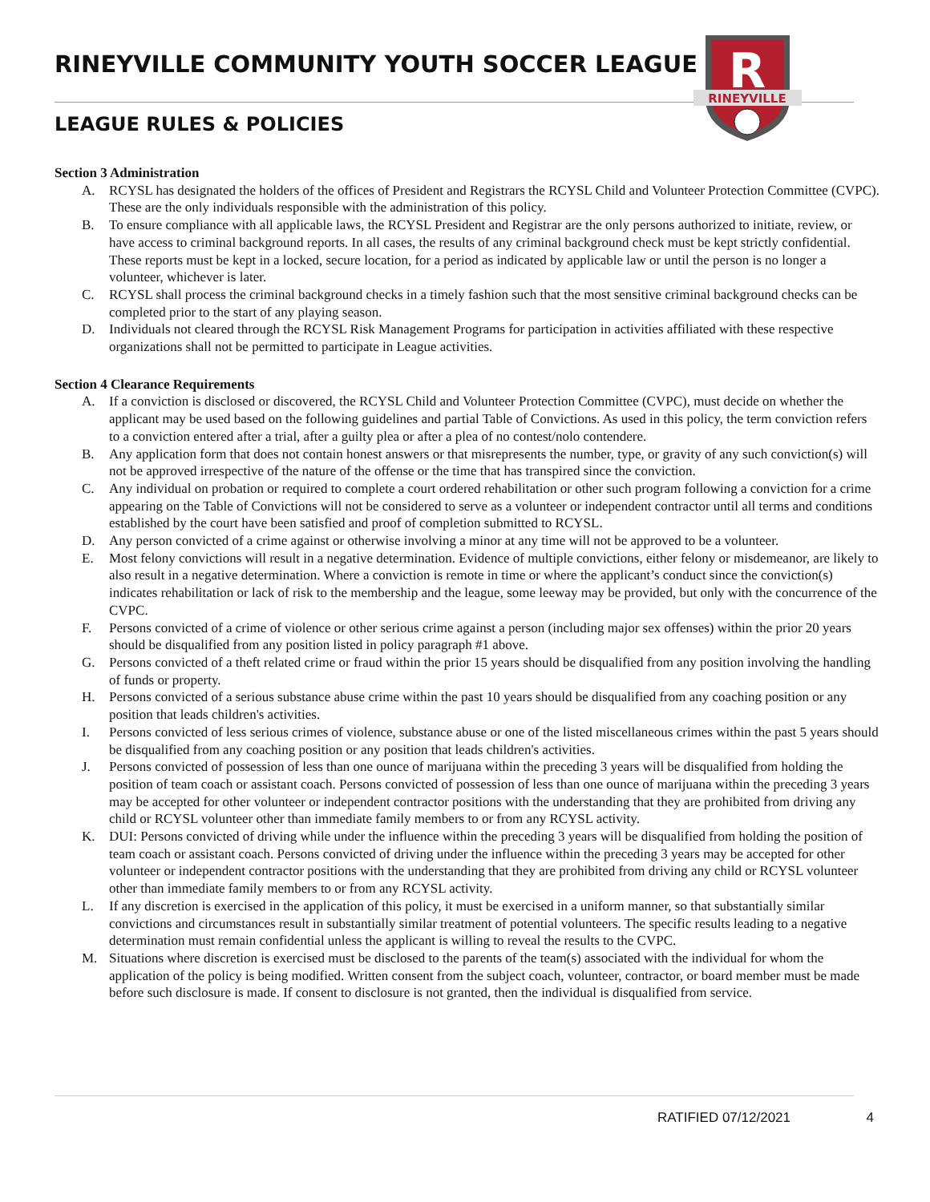RINEYVILLE COMMUNITY YOUTH SOCCER LEAGUE
LEAGUE RULES & POLICIES
R
RINEYVILLE
Section 3 Administration
A. RCYSL has designated the holders of the offices of President and Registrars the RCYSL Child and Volunteer Protection Committee (CVPC). These are the only individuals responsible with the administration of this policy.
B. To ensure compliance with all applicable laws, the RCYSL President and Registrar are the only persons authorized to initiate, review, or have access to criminal background reports. In all cases, the results of any criminal background check must be kept strictly confidential. These reports must be kept in a locked, secure location, for a period as indicated by applicable law or until the person is no longer a volunteer, whichever is later.
C. RCYSL shall process the criminal background checks in a timely fashion such that the most sensitive criminal background checks can be completed prior to the start of any playing season.
D. Individuals not cleared through the RCYSL Risk Management Programs for participation in activities affiliated with these respective organizations shall not be permitted to participate in League activities.
Section 4 Clearance Requirements
A. If a conviction is disclosed or discovered, the RCYSL Child and Volunteer Protection Committee (CVPC), must decide on whether the applicant may be used based on the following guidelines and partial Table of Convictions. As used in this policy, the term conviction refers to a conviction entered after a trial, after a guilty plea or after a plea of no contest/nolo contendere.
B. Any application form that does not contain honest answers or that misrepresents the number, type, or gravity of any such conviction(s) will not be approved irrespective of the nature of the offense or the time that has transpired since the conviction.
C. Any individual on probation or required to complete a court ordered rehabilitation or other such program following a conviction for a crime appearing on the Table of Convictions will not be considered to serve as a volunteer or independent contractor until all terms and conditions established by the court have been satisfied and proof of completion submitted to RCYSL.
D. Any person convicted of a crime against or otherwise involving a minor at any time will not be approved to be a volunteer.
E. Most felony convictions will result in a negative determination. Evidence of multiple convictions, either felony or misdemeanor, are likely to also result in a negative determination. Where a conviction is remote in time or where the applicant’s conduct since the conviction(s) indicates rehabilitation or lack of risk to the membership and the league, some leeway may be provided, but only with the concurrence of the CVPC.
F. Persons convicted of a crime of violence or other serious crime against a person (including major sex offenses) within the prior 20 years should be disqualified from any position listed in policy paragraph #1 above.
G. Persons convicted of a theft related crime or fraud within the prior 15 years should be disqualified from any position involving the handling of funds or property.
H. Persons convicted of a serious substance abuse crime within the past 10 years should be disqualified from any coaching position or any position that leads children's activities.
I. Persons convicted of less serious crimes of violence, substance abuse or one of the listed miscellaneous crimes within the past 5 years should be disqualified from any coaching position or any position that leads children's activities.
J. Persons convicted of possession of less than one ounce of marijuana within the preceding 3 years will be disqualified from holding the position of team coach or assistant coach. Persons convicted of possession of less than one ounce of marijuana within the preceding 3 years may be accepted for other volunteer or independent contractor positions with the understanding that they are prohibited from driving any child or RCYSL volunteer other than immediate family members to or from any RCYSL activity.
K. DUI: Persons convicted of driving while under the influence within the preceding 3 years will be disqualified from holding the position of team coach or assistant coach. Persons convicted of driving under the influence within the preceding 3 years may be accepted for other volunteer or independent contractor positions with the understanding that they are prohibited from driving any child or RCYSL volunteer other than immediate family members to or from any RCYSL activity.
L. If any discretion is exercised in the application of this policy, it must be exercised in a uniform manner, so that substantially similar convictions and circumstances result in substantially similar treatment of potential volunteers. The specific results leading to a negative determination must remain confidential unless the applicant is willing to reveal the results to the CVPC.
M. Situations where discretion is exercised must be disclosed to the parents of the team(s) associated with the individual for whom the application of the policy is being modified. Written consent from the subject coach, volunteer, contractor, or board member must be made before such disclosure is made. If consent to disclosure is not granted, then the individual is disqualified from service.
RATIFIED 07/12/2021 4